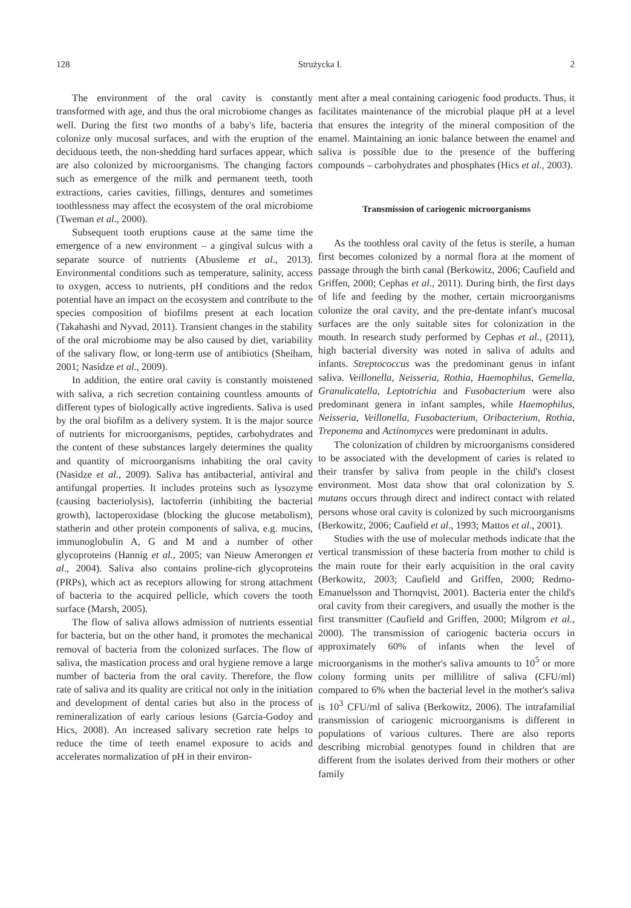128 Strużycka I. 2
The environment of the oral cavity is constantly transformed with age, and thus the oral microbiome changes as well. During the first two months of a baby's life, bacteria colonize only mucosal surfaces, and with the eruption of the deciduous teeth, the non-shedding hard surfaces appear, which are also colonized by microorganisms. The changing factors such as emergence of the milk and permanent teeth, tooth extractions, caries cavities, fillings, dentures and sometimes toothlessness may affect the ecosystem of the oral microbiome (Tweman et al., 2000).
Subsequent tooth eruptions cause at the same time the emergence of a new environment – a gingival sulcus with a separate source of nutrients (Abusleme et al., 2013). Environmental conditions such as temperature, salinity, access to oxygen, access to nutrients, pH conditions and the redox potential have an impact on the ecosystem and contribute to the species composition of biofilms present at each location (Takahashi and Nyvad, 2011). Transient changes in the stability of the oral microbiome may be also caused by diet, variability of the salivary flow, or long-term use of antibiotics (Sheiham, 2001; Nasidze et al., 2009).
In addition, the entire oral cavity is constantly moistened with saliva, a rich secretion containing countless amounts of different types of biologically active ingredients. Saliva is used by the oral biofilm as a delivery system. It is the major source of nutrients for microorganisms, peptides, carbohydrates and the content of these substances largely determines the quality and quantity of microorganisms inhabiting the oral cavity (Nasidze et al., 2009). Saliva has antibacterial, antiviral and antifungal properties. It includes proteins such as lysozyme (causing bacteriolysis), lactoferrin (inhibiting the bacterial growth), lactoperoxidase (blocking the glucose metabolism), statherin and other protein components of saliva, e.g. mucins, immunoglobulin A, G and M and a number of other glycoproteins (Hannig et al., 2005; van Nieuw Amerongen et al., 2004). Saliva also contains proline-rich glycoproteins (PRPs), which act as receptors allowing for strong attachment of bacteria to the acquired pellicle, which covers the tooth surface (Marsh, 2005).
The flow of saliva allows admission of nutrients essential for bacteria, but on the other hand, it promotes the mechanical removal of bacteria from the colonized surfaces. The flow of saliva, the mastication process and oral hygiene remove a large number of bacteria from the oral cavity. Therefore, the flow rate of saliva and its quality are critical not only in the initiation and development of dental caries but also in the process of remineralization of early carious lesions (Garcia-Godoy and Hics, 2008). An increased salivary secretion rate helps to reduce the time of teeth enamel exposure to acids and accelerates normalization of pH in their environ-
ment after a meal containing cariogenic food products. Thus, it facilitates maintenance of the microbial plaque pH at a level that ensures the integrity of the mineral composition of the enamel. Maintaining an ionic balance between the enamel and saliva is possible due to the presence of the buffering compounds – carbohydrates and phosphates (Hics et al., 2003).
Transmission of cariogenic microorganisms
As the toothless oral cavity of the fetus is sterile, a human first becomes colonized by a normal flora at the moment of passage through the birth canal (Berkowitz, 2006; Caufield and Griffen, 2000; Cephas et al., 2011). During birth, the first days of life and feeding by the mother, certain microorganisms colonize the oral cavity, and the pre-dentate infant's mucosal surfaces are the only suitable sites for colonization in the mouth. In research study performed by Cephas et al., (2011), high bacterial diversity was noted in saliva of adults and infants. Streptococcus was the predominant genus in infant saliva. Veillonella, Neisseria, Rothia, Haemophilus, Gemella, Granulicatella, Leptotrichia and Fusobacterium were also predominant genera in infant samples, while Haemophilus, Neisseria, Veillonella, Fusobacterium, Oribacterium, Rothia, Treponema and Actinomyces were predominant in adults.
The colonization of children by microorganisms considered to be associated with the development of caries is related to their transfer by saliva from people in the child's closest environment. Most data show that oral colonization by S. mutans occurs through direct and indirect contact with related persons whose oral cavity is colonized by such microorganisms (Berkowitz, 2006; Caufield et al., 1993; Mattos et al., 2001).
Studies with the use of molecular methods indicate that the vertical transmission of these bacteria from mother to child is the main route for their early acquisition in the oral cavity (Berkowitz, 2003; Caufield and Griffen, 2000; Redmo-Emanuelsson and Thornqvist, 2001). Bacteria enter the child's oral cavity from their caregivers, and usually the mother is the first transmitter (Caufield and Griffen, 2000; Milgrom et al., 2000). The transmission of cariogenic bacteria occurs in approximately 60% of infants when the level of microorganisms in the mother's saliva amounts to 10<sup>5</sup> or more colony forming units per millilitre of saliva (CFU/ml) compared to 6% when the bacterial level in the mother's saliva is 10<sup>3</sup> CFU/ml of saliva (Berkowitz, 2006). The intrafamilial transmission of cariogenic microorganisms is different in populations of various cultures. There are also reports describing microbial genotypes found in children that are different from the isolates derived from their mothers or other family